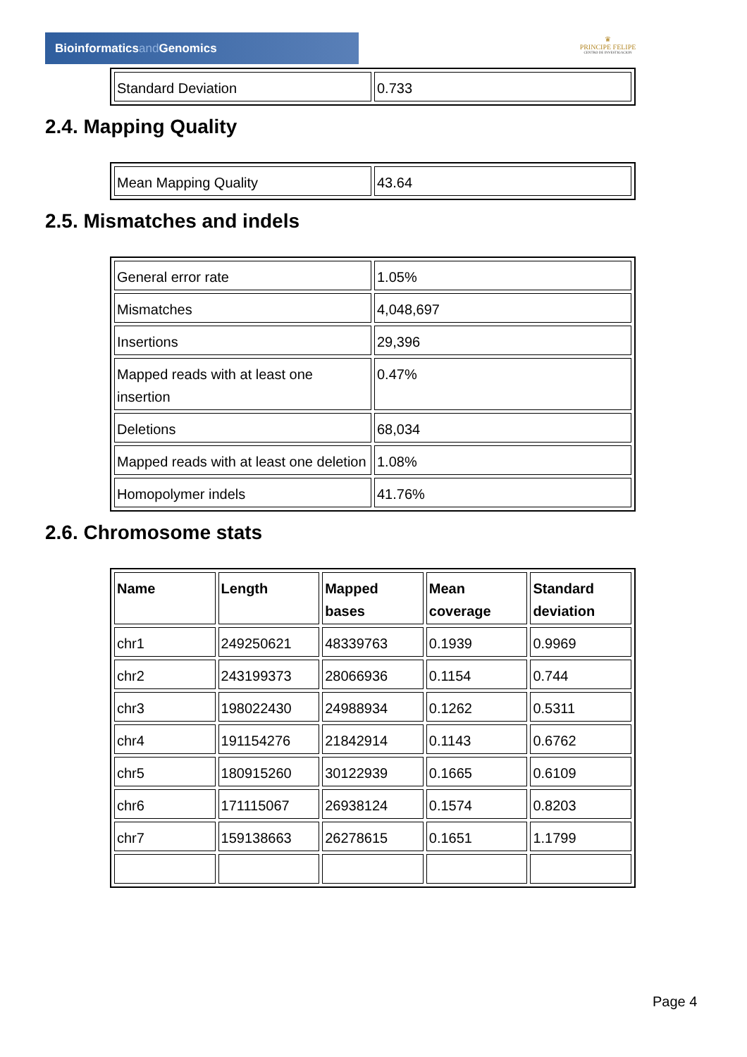Bioinformaticsand Genomics
♛
PRINCIPE FELIPE
CENTRO DE INVESTIGACION
| Standard Deviation | 0.733 |
2.4. Mapping Quality
| Mean Mapping Quality | 43.64 |
2.5. Mismatches and indels
| General error rate | 1.05% |
| Mismatches | 4,048,697 |
| Insertions | 29,396 |
| Mapped reads with at least one insertion | 0.47% |
| Deletions | 68,034 |
| Mapped reads with at least one deletion | 1.08% |
| Homopolymer indels | 41.76% |
2.6. Chromosome stats
| Name | Length | Mapped bases | Mean coverage | Standard deviation |
| --- | --- | --- | --- | --- |
| chr1 | 249250621 | 48339763 | 0.1939 | 0.9969 |
| chr2 | 243199373 | 28066936 | 0.1154 | 0.744 |
| chr3 | 198022430 | 24988934 | 0.1262 | 0.5311 |
| chr4 | 191154276 | 21842914 | 0.1143 | 0.6762 |
| chr5 | 180915260 | 30122939 | 0.1665 | 0.6109 |
| chr6 | 171115067 | 26938124 | 0.1574 | 0.8203 |
| chr7 | 159138663 | 26278615 | 0.1651 | 1.1799 |
Page 4